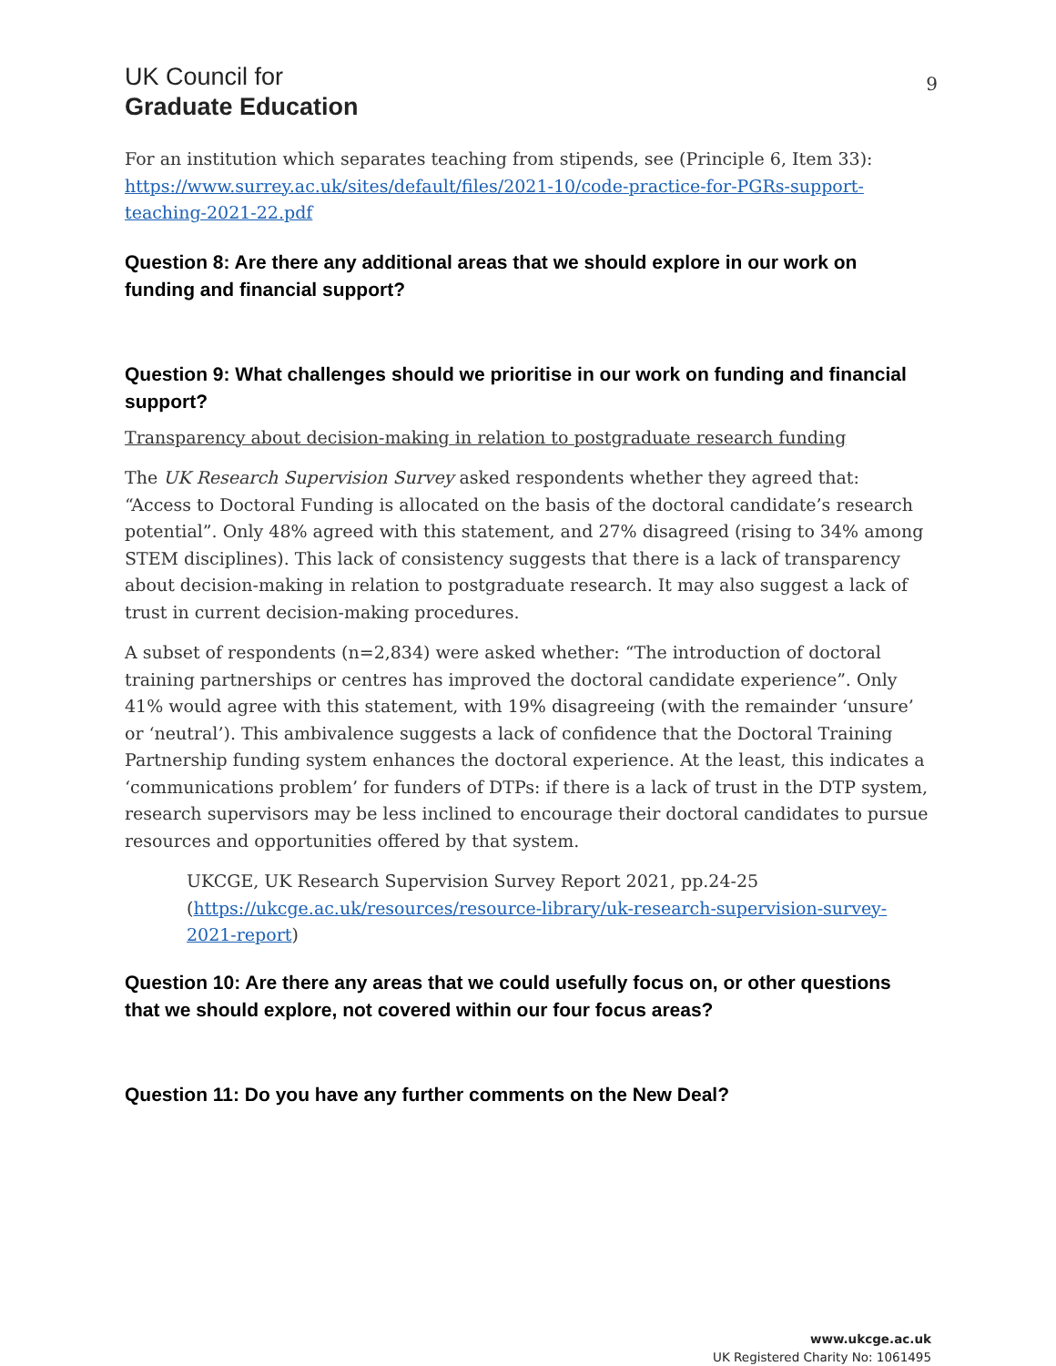UK Council for
Graduate Education
9
For an institution which separates teaching from stipends, see (Principle 6, Item 33): https://www.surrey.ac.uk/sites/default/files/2021-10/code-practice-for-PGRs-support-teaching-2021-22.pdf
Question 8: Are there any additional areas that we should explore in our work on funding and financial support?
Question 9: What challenges should we prioritise in our work on funding and financial support?
Transparency about decision-making in relation to postgraduate research funding
The UK Research Supervision Survey asked respondents whether they agreed that: “Access to Doctoral Funding is allocated on the basis of the doctoral candidate’s research potential”. Only 48% agreed with this statement, and 27% disagreed (rising to 34% among STEM disciplines). This lack of consistency suggests that there is a lack of transparency about decision-making in relation to postgraduate research. It may also suggest a lack of trust in current decision-making procedures.
A subset of respondents (n=2,834) were asked whether: “The introduction of doctoral training partnerships or centres has improved the doctoral candidate experience”. Only 41% would agree with this statement, with 19% disagreeing (with the remainder ‘unsure’ or ‘neutral’). This ambivalence suggests a lack of confidence that the Doctoral Training Partnership funding system enhances the doctoral experience. At the least, this indicates a ‘communications problem’ for funders of DTPs: if there is a lack of trust in the DTP system, research supervisors may be less inclined to encourage their doctoral candidates to pursue resources and opportunities offered by that system.
UKCGE, UK Research Supervision Survey Report 2021, pp.24-25 (https://ukcge.ac.uk/resources/resource-library/uk-research-supervision-survey-2021-report)
Question 10: Are there any areas that we could usefully focus on, or other questions that we should explore, not covered within our four focus areas?
Question 11: Do you have any further comments on the New Deal?
www.ukcge.ac.uk
UK Registered Charity No: 1061495